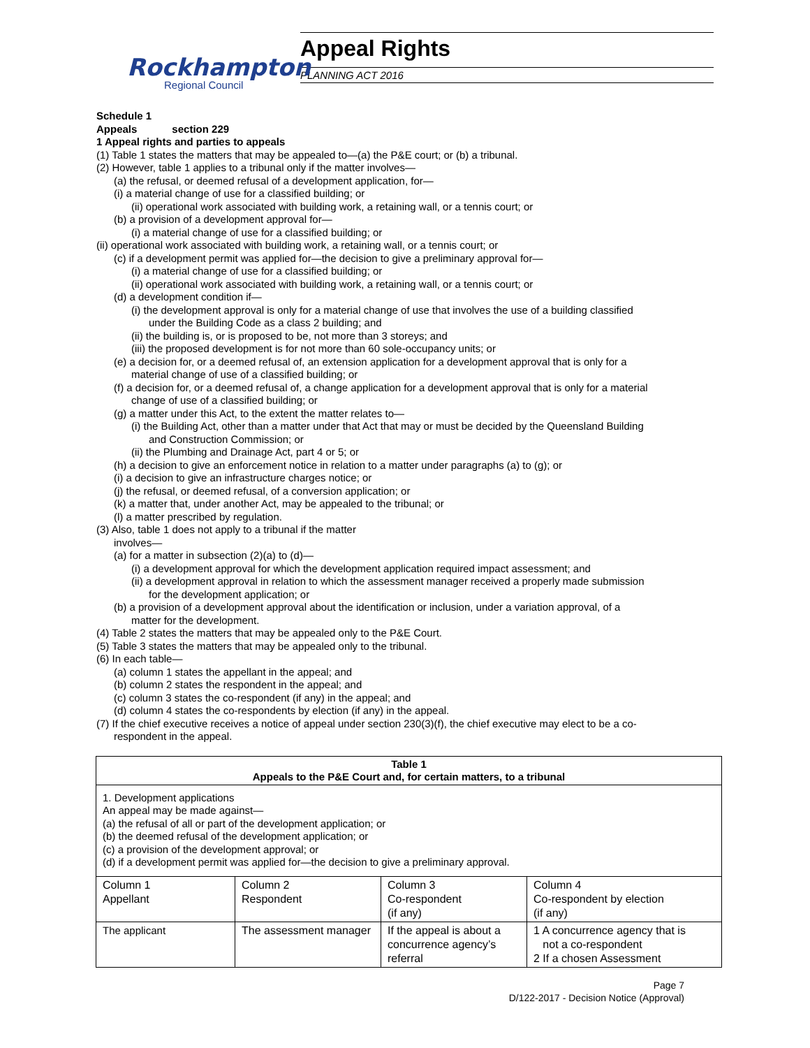Rockhampton
Regional Council
Appeal Rights
PLANNING ACT 2016
Schedule 1
Appeals section 229
1 Appeal rights and parties to appeals
(1) Table 1 states the matters that may be appealed to—(a) the P&E court; or (b) a tribunal.
(2) However, table 1 applies to a tribunal only if the matter involves—
(a) the refusal, or deemed refusal of a development application, for—
(i) a material change of use for a classified building; or
(ii) operational work associated with building work, a retaining wall, or a tennis court; or
(b) a provision of a development approval for—
(i) a material change of use for a classified building; or
(ii) operational work associated with building work, a retaining wall, or a tennis court; or
(c) if a development permit was applied for—the decision to give a preliminary approval for—
(i) a material change of use for a classified building; or
(ii) operational work associated with building work, a retaining wall, or a tennis court; or
(d) a development condition if—
(i) the development approval is only for a material change of use that involves the use of a building classified
under the Building Code as a class 2 building; and
(ii) the building is, or is proposed to be, not more than 3 storeys; and
(iii) the proposed development is for not more than 60 sole-occupancy units; or
(e) a decision for, or a deemed refusal of, an extension application for a development approval that is only for a
material change of use of a classified building; or
(f) a decision for, or a deemed refusal of, a change application for a development approval that is only for a material
change of use of a classified building; or
(g) a matter under this Act, to the extent the matter relates to—
(i) the Building Act, other than a matter under that Act that may or must be decided by the Queensland Building
and Construction Commission; or
(ii) the Plumbing and Drainage Act, part 4 or 5; or
(h) a decision to give an enforcement notice in relation to a matter under paragraphs (a) to (g); or
(i) a decision to give an infrastructure charges notice; or
(j) the refusal, or deemed refusal, of a conversion application; or
(k) a matter that, under another Act, may be appealed to the tribunal; or
(l) a matter prescribed by regulation.
(3) Also, table 1 does not apply to a tribunal if the matter
involves—
(a) for a matter in subsection (2)(a) to (d)—
(i) a development approval for which the development application required impact assessment; and
(ii) a development approval in relation to which the assessment manager received a properly made submission
for the development application; or
(b) a provision of a development approval about the identification or inclusion, under a variation approval, of a
matter for the development.
(4) Table 2 states the matters that may be appealed only to the P&E Court.
(5) Table 3 states the matters that may be appealed only to the tribunal.
(6) In each table—
(a) column 1 states the appellant in the appeal; and
(b) column 2 states the respondent in the appeal; and
(c) column 3 states the co-respondent (if any) in the appeal; and
(d) column 4 states the co-respondents by election (if any) in the appeal.
(7) If the chief executive receives a notice of appeal under section 230(3)(f), the chief executive may elect to be a co-
respondent in the appeal.
| Table 1 Appeals to the P&E Court and, for certain matters, to a tribunal | | | |
| --- | --- | --- | --- |
| 1. Development applications An appeal may be made against— (a) the refusal of all or part of the development application; or (b) the deemed refusal of the development application; or (c) a provision of the development approval; or (d) if a development permit was applied for—the decision to give a preliminary approval. | | | |
| Column 1 Appellant | Column 2 Respondent | Column 3 Co-respondent (if any) | Column 4 Co-respondent by election (if any) |
| The applicant | The assessment manager | If the appeal is about a concurrence agency’s referral | 1 A concurrence agency that is not a co-respondent 2 If a chosen Assessment |
Page 7
D/122-2017 - Decision Notice (Approval)